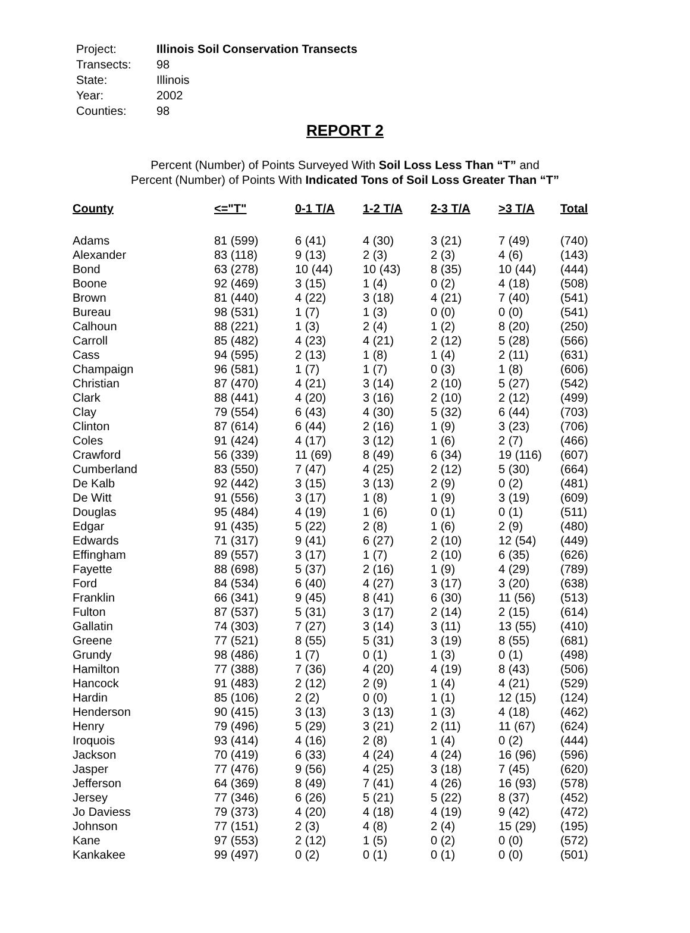| Project: | Illinois Soil Conservation Transects |
| Transects: | 98 |
| State: | Illinois |
| Year: | 2002 |
| Counties: | 98 |
REPORT 2
Percent (Number) of Points Surveyed With Soil Loss Less Than “T” and
Percent (Number) of Points With Indicated Tons of Soil Loss Greater Than “T”
| County | <="T" | 0-1 T/A | 1-2 T/A | 2-3 T/A | >3 T/A | Total |
| --- | --- | --- | --- | --- | --- | --- |
| Adams | 81 (599) | 6 (41) | 4 (30) | 3 (21) | 7 (49) | (740) |
| Alexander | 83 (118) | 9 (13) | 2 (3) | 2 (3) | 4 (6) | (143) |
| Bond | 63 (278) | 10 (44) | 10 (43) | 8 (35) | 10 (44) | (444) |
| Boone | 92 (469) | 3 (15) | 1 (4) | 0 (2) | 4 (18) | (508) |
| Brown | 81 (440) | 4 (22) | 3 (18) | 4 (21) | 7 (40) | (541) |
| Bureau | 98 (531) | 1 (7) | 1 (3) | 0 (0) | 0 (0) | (541) |
| Calhoun | 88 (221) | 1 (3) | 2 (4) | 1 (2) | 8 (20) | (250) |
| Carroll | 85 (482) | 4 (23) | 4 (21) | 2 (12) | 5 (28) | (566) |
| Cass | 94 (595) | 2 (13) | 1 (8) | 1 (4) | 2 (11) | (631) |
| Champaign | 96 (581) | 1 (7) | 1 (7) | 0 (3) | 1 (8) | (606) |
| Christian | 87 (470) | 4 (21) | 3 (14) | 2 (10) | 5 (27) | (542) |
| Clark | 88 (441) | 4 (20) | 3 (16) | 2 (10) | 2 (12) | (499) |
| Clay | 79 (554) | 6 (43) | 4 (30) | 5 (32) | 6 (44) | (703) |
| Clinton | 87 (614) | 6 (44) | 2 (16) | 1 (9) | 3 (23) | (706) |
| Coles | 91 (424) | 4 (17) | 3 (12) | 1 (6) | 2 (7) | (466) |
| Crawford | 56 (339) | 11 (69) | 8 (49) | 6 (34) | 19 (116) | (607) |
| Cumberland | 83 (550) | 7 (47) | 4 (25) | 2 (12) | 5 (30) | (664) |
| De Kalb | 92 (442) | 3 (15) | 3 (13) | 2 (9) | 0 (2) | (481) |
| De Witt | 91 (556) | 3 (17) | 1 (8) | 1 (9) | 3 (19) | (609) |
| Douglas | 95 (484) | 4 (19) | 1 (6) | 0 (1) | 0 (1) | (511) |
| Edgar | 91 (435) | 5 (22) | 2 (8) | 1 (6) | 2 (9) | (480) |
| Edwards | 71 (317) | 9 (41) | 6 (27) | 2 (10) | 12 (54) | (449) |
| Effingham | 89 (557) | 3 (17) | 1 (7) | 2 (10) | 6 (35) | (626) |
| Fayette | 88 (698) | 5 (37) | 2 (16) | 1 (9) | 4 (29) | (789) |
| Ford | 84 (534) | 6 (40) | 4 (27) | 3 (17) | 3 (20) | (638) |
| Franklin | 66 (341) | 9 (45) | 8 (41) | 6 (30) | 11 (56) | (513) |
| Fulton | 87 (537) | 5 (31) | 3 (17) | 2 (14) | 2 (15) | (614) |
| Gallatin | 74 (303) | 7 (27) | 3 (14) | 3 (11) | 13 (55) | (410) |
| Greene | 77 (521) | 8 (55) | 5 (31) | 3 (19) | 8 (55) | (681) |
| Grundy | 98 (486) | 1 (7) | 0 (1) | 1 (3) | 0 (1) | (498) |
| Hamilton | 77 (388) | 7 (36) | 4 (20) | 4 (19) | 8 (43) | (506) |
| Hancock | 91 (483) | 2 (12) | 2 (9) | 1 (4) | 4 (21) | (529) |
| Hardin | 85 (106) | 2 (2) | 0 (0) | 1 (1) | 12 (15) | (124) |
| Henderson | 90 (415) | 3 (13) | 3 (13) | 1 (3) | 4 (18) | (462) |
| Henry | 79 (496) | 5 (29) | 3 (21) | 2 (11) | 11 (67) | (624) |
| Iroquois | 93 (414) | 4 (16) | 2 (8) | 1 (4) | 0 (2) | (444) |
| Jackson | 70 (419) | 6 (33) | 4 (24) | 4 (24) | 16 (96) | (596) |
| Jasper | 77 (476) | 9 (56) | 4 (25) | 3 (18) | 7 (45) | (620) |
| Jefferson | 64 (369) | 8 (49) | 7 (41) | 4 (26) | 16 (93) | (578) |
| Jersey | 77 (346) | 6 (26) | 5 (21) | 5 (22) | 8 (37) | (452) |
| Jo Daviess | 79 (373) | 4 (20) | 4 (18) | 4 (19) | 9 (42) | (472) |
| Johnson | 77 (151) | 2 (3) | 4 (8) | 2 (4) | 15 (29) | (195) |
| Kane | 97 (553) | 2 (12) | 1 (5) | 0 (2) | 0 (0) | (572) |
| Kankakee | 99 (497) | 0 (2) | 0 (1) | 0 (1) | 0 (0) | (501) |